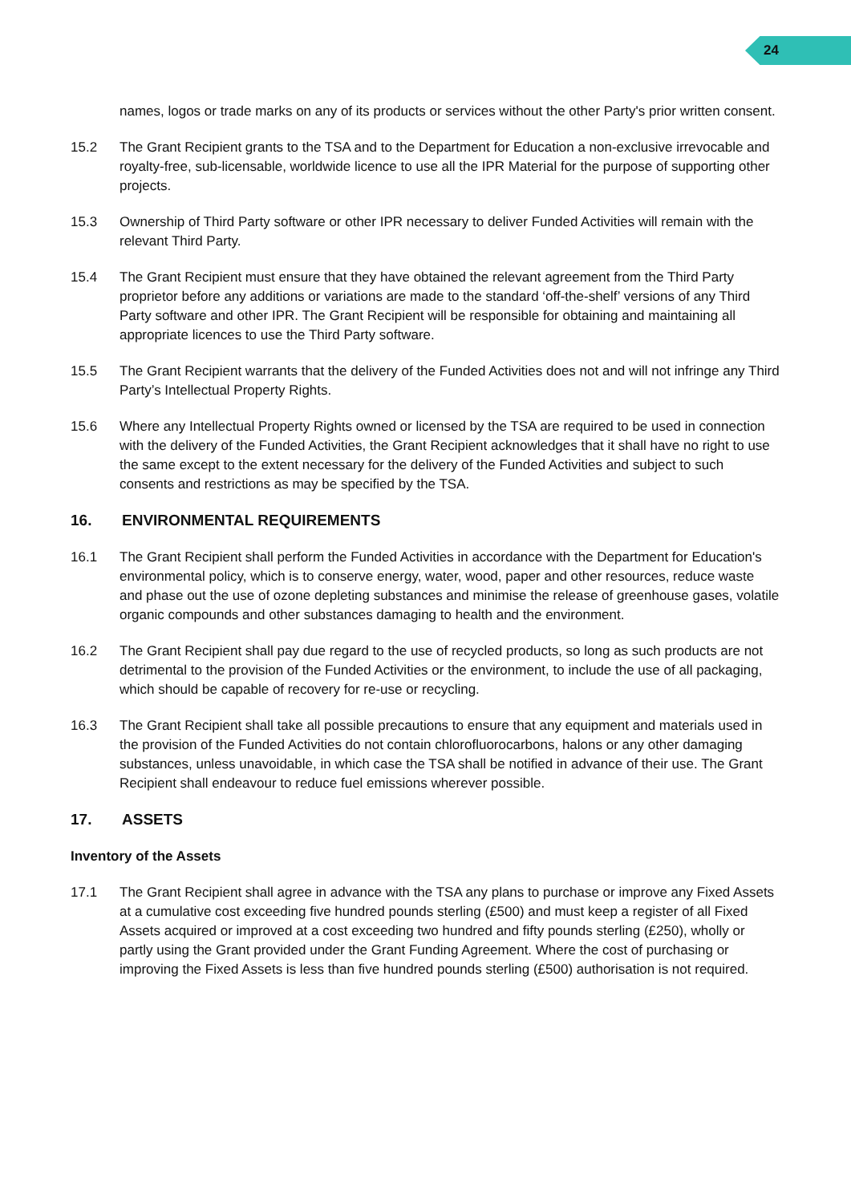24
names, logos or trade marks on any of its products or services without the other Party's prior written consent.
15.2 The Grant Recipient grants to the TSA and to the Department for Education a non-exclusive irrevocable and royalty-free, sub-licensable, worldwide licence to use all the IPR Material for the purpose of supporting other projects.
15.3 Ownership of Third Party software or other IPR necessary to deliver Funded Activities will remain with the relevant Third Party.
15.4 The Grant Recipient must ensure that they have obtained the relevant agreement from the Third Party proprietor before any additions or variations are made to the standard ‘off-the-shelf’ versions of any Third Party software and other IPR. The Grant Recipient will be responsible for obtaining and maintaining all appropriate licences to use the Third Party software.
15.5 The Grant Recipient warrants that the delivery of the Funded Activities does not and will not infringe any Third Party’s Intellectual Property Rights.
15.6 Where any Intellectual Property Rights owned or licensed by the TSA are required to be used in connection with the delivery of the Funded Activities, the Grant Recipient acknowledges that it shall have no right to use the same except to the extent necessary for the delivery of the Funded Activities and subject to such consents and restrictions as may be specified by the TSA.
16. ENVIRONMENTAL REQUIREMENTS
16.1 The Grant Recipient shall perform the Funded Activities in accordance with the Department for Education's environmental policy, which is to conserve energy, water, wood, paper and other resources, reduce waste and phase out the use of ozone depleting substances and minimise the release of greenhouse gases, volatile organic compounds and other substances damaging to health and the environment.
16.2 The Grant Recipient shall pay due regard to the use of recycled products, so long as such products are not detrimental to the provision of the Funded Activities or the environment, to include the use of all packaging, which should be capable of recovery for re-use or recycling.
16.3 The Grant Recipient shall take all possible precautions to ensure that any equipment and materials used in the provision of the Funded Activities do not contain chlorofluorocarbons, halons or any other damaging substances, unless unavoidable, in which case the TSA shall be notified in advance of their use. The Grant Recipient shall endeavour to reduce fuel emissions wherever possible.
17. ASSETS
Inventory of the Assets
17.1 The Grant Recipient shall agree in advance with the TSA any plans to purchase or improve any Fixed Assets at a cumulative cost exceeding five hundred pounds sterling (£500) and must keep a register of all Fixed Assets acquired or improved at a cost exceeding two hundred and fifty pounds sterling (£250), wholly or partly using the Grant provided under the Grant Funding Agreement. Where the cost of purchasing or improving the Fixed Assets is less than five hundred pounds sterling (£500) authorisation is not required.